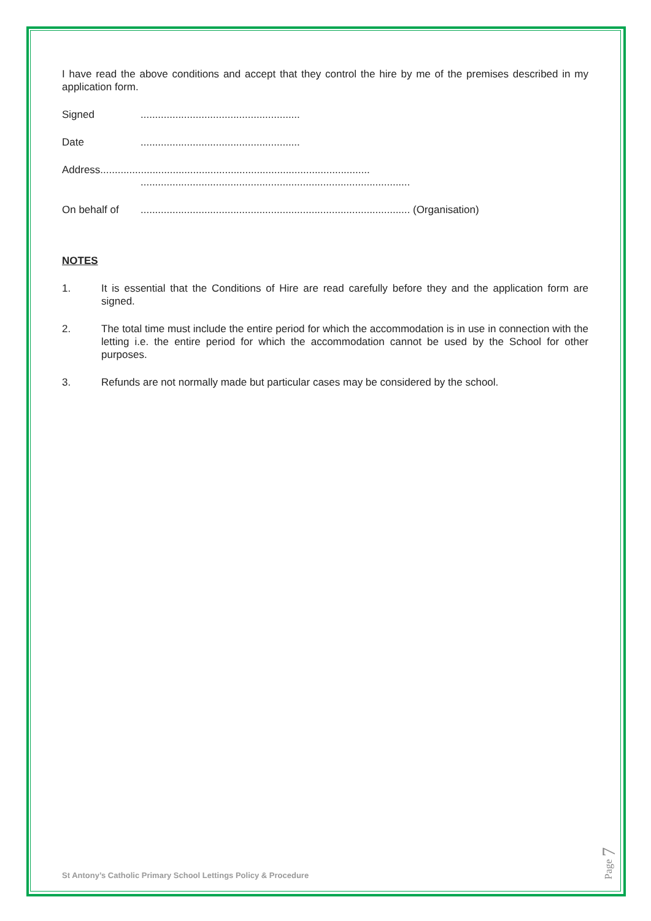I have read the above conditions and accept that they control the hire by me of the premises described in my application form.
Signed.......................................................
Date.......................................................
Address.............................................................................................
.............................................................................................
On behalf of............................................................................................. (Organisation)
NOTES
1.
It is essential that the Conditions of Hire are read carefully before they and the application form are signed.
2.
The total time must include the entire period for which the accommodation is in use in connection with the letting i.e. the entire period for which the accommodation cannot be used by the School for other purposes.
3.
Refunds are not normally made but particular cases may be considered by the school.
St Antony’s Catholic Primary School Lettings Policy & Procedure
Page 7